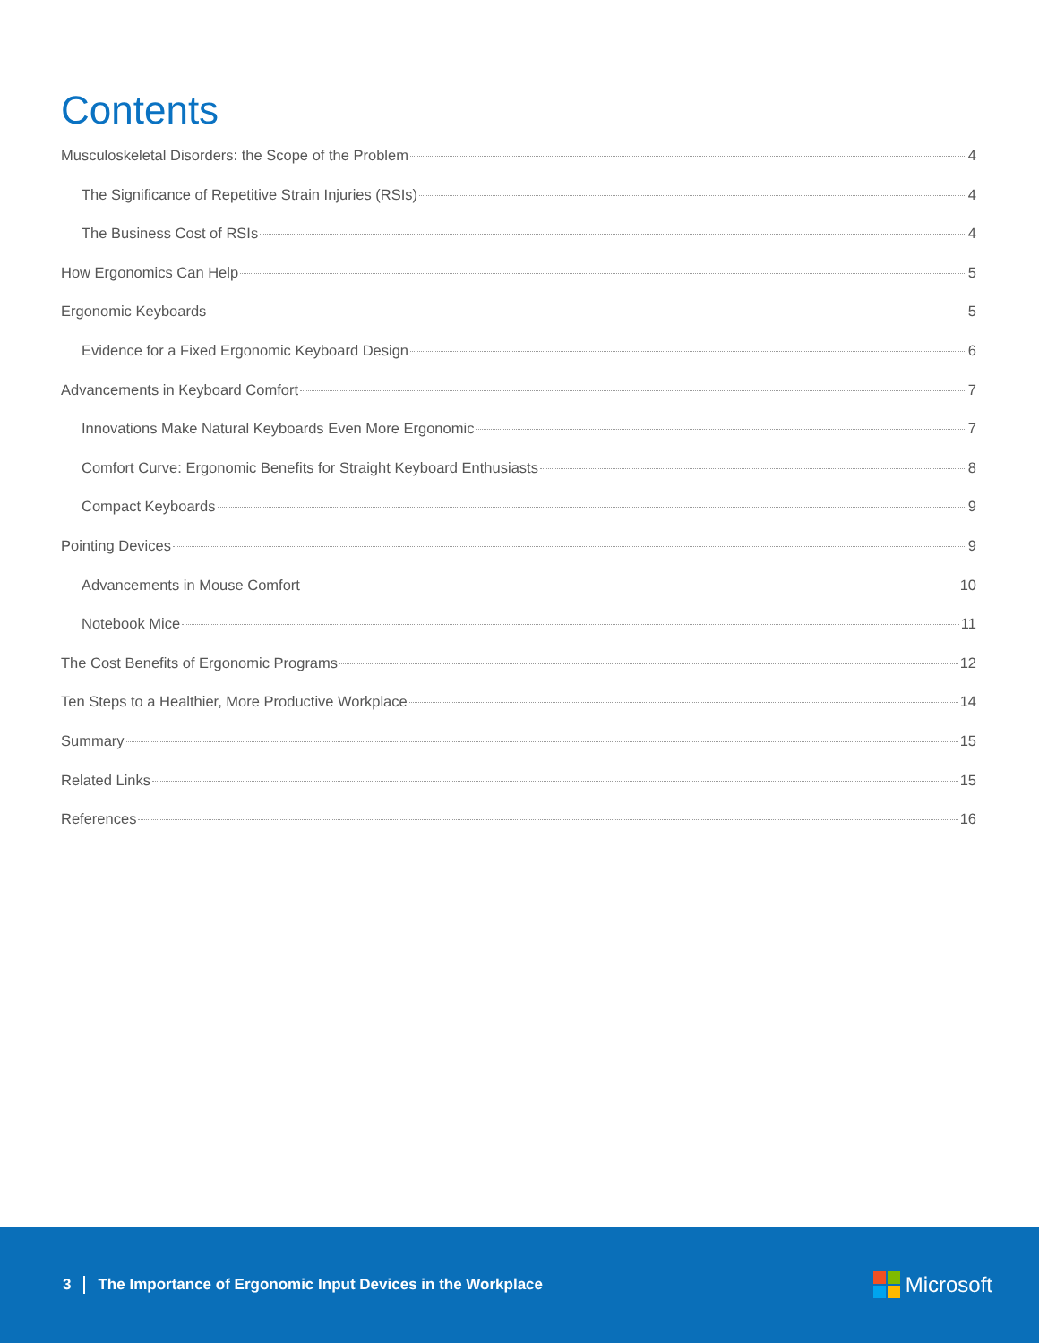Contents
Musculoskeletal Disorders: the Scope of the Problem 4
The Significance of Repetitive Strain Injuries (RSIs) 4
The Business Cost of RSIs 4
How Ergonomics Can Help 5
Ergonomic Keyboards 5
Evidence for a Fixed Ergonomic Keyboard Design 6
Advancements in Keyboard Comfort 7
Innovations Make Natural Keyboards Even More Ergonomic 7
Comfort Curve: Ergonomic Benefits for Straight Keyboard Enthusiasts 8
Compact Keyboards 9
Pointing Devices 9
Advancements in Mouse Comfort 10
Notebook Mice 11
The Cost Benefits of Ergonomic Programs 12
Ten Steps to a Healthier, More Productive Workplace 14
Summary 15
Related Links 15
References 16
3 The Importance of Ergonomic Input Devices in the Workplace Microsoft